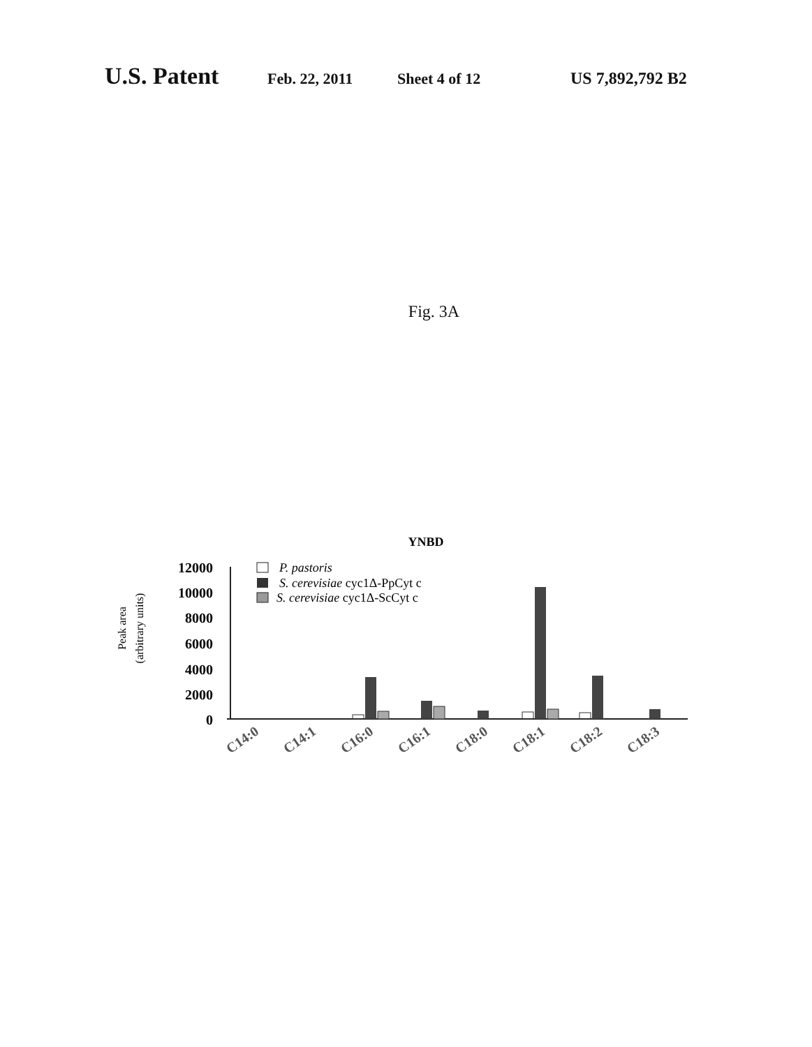U.S. Patent Feb. 22, 2011 Sheet 4 of 12 US 7,892,792 B2
Fig. 3A
YNBD
12000
10000
8000
6000
4000
2000
0
Peak area
(arbitrary units)
P. pastoris
S. cerevisiae cyc1Δ-PpCyt c
S. cerevisiae cyc1Δ-ScCyt c
C14:0
C14:1
C16:0
C16:1
C18:0
C18:1
C18:2
C18:3